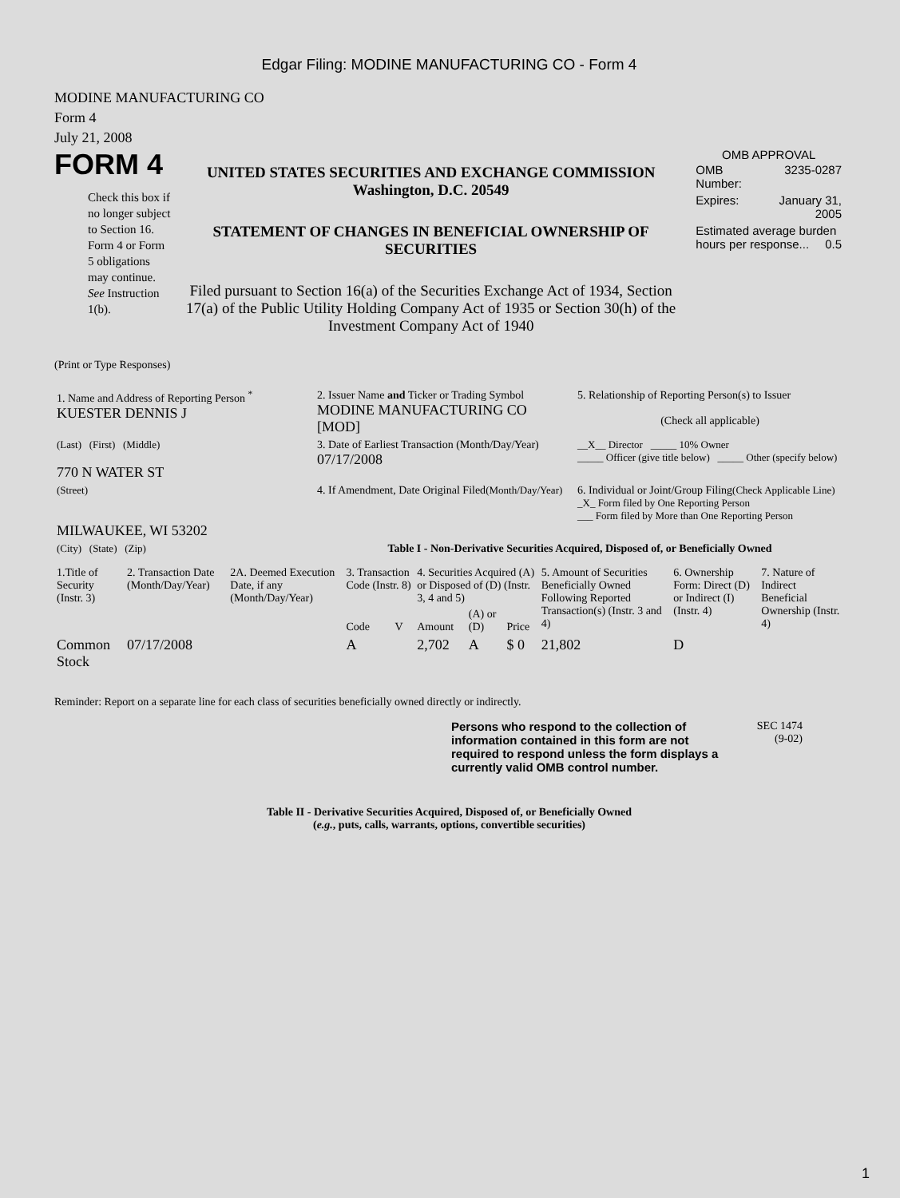Edgar Filing: MODINE MANUFACTURING CO - Form 4
MODINE MANUFACTURING CO
Form 4
July 21, 2008
FORM 4
Check this box if no longer subject to Section 16. Form 4 or Form 5 obligations may continue. See Instruction 1(b).
UNITED STATES SECURITIES AND EXCHANGE COMMISSION
Washington, D.C. 20549
STATEMENT OF CHANGES IN BENEFICIAL OWNERSHIP OF SECURITIES
Filed pursuant to Section 16(a) of the Securities Exchange Act of 1934, Section 17(a) of the Public Utility Holding Company Act of 1935 or Section 30(h) of the Investment Company Act of 1940
OMB APPROVAL
| OMB Number: | 3235-0287 |
| Expires: | January 31, 2005 |
| Estimated average burden hours per response... 0.5 | |
(Print or Type Responses)
| 1. Name and Address of Reporting Person <sup>*</sup> KUESTER DENNIS J | 2. Issuer Name and Ticker or Trading Symbol MODINE MANUFACTURING CO [MOD] | 5. Relationship of Reporting Person(s) to Issuer (Check all applicable) |
| (Last) (First) (Middle) 770 N WATER ST | 3. Date of Earliest Transaction (Month/Day/Year) 07/17/2008 | __X__ Director _____ 10% Owner _____ Officer (give title below) _____ Other (specify below) |
| (Street) MILWAUKEE, WI 53202 | 4. If Amendment, Date Original Filed (Month/Day/Year) | 6. Individual or Joint/Group Filing (Check Applicable Line) _X_ Form filed by One Reporting Person ___ Form filed by More than One Reporting Person |
| (City) (State) (Zip) | Table I - Non-Derivative Securities Acquired, Disposed of, or Beneficially Owned | |
| 1.Title of Security (Instr. 3) | 2. Transaction Date (Month/Day/Year) | 2A. Deemed Execution Date, if any (Month/Day/Year) | 3. Transaction Code (Instr. 8) | | 4. Securities Acquired (A) or Disposed of (D) (Instr. 3, 4 and 5) | | | 5. Amount of Securities Beneficially Owned Following Reported Transaction(s) (Instr. 3 and 4) | 6. Ownership Form: Direct (D) or Indirect (I) (Instr. 4) | 7. Nature of Indirect Beneficial Ownership (Instr. 4) |
| --- | --- | --- | --- | --- | --- | --- | --- | --- | --- | --- |
| | | | Code | V | Amount | (A) or (D) | Price | | | |
| Common Stock | 07/17/2008 | | A | | 2,702 | A | $ 0 | 21,802 | D | |
Reminder: Report on a separate line for each class of securities beneficially owned directly or indirectly.
Persons who respond to the collection of information contained in this form are not required to respond unless the form displays a currently valid OMB control number.
SEC 1474
(9-02)
Table II - Derivative Securities Acquired, Disposed of, or Beneficially Owned
(e.g., puts, calls, warrants, options, convertible securities)
1